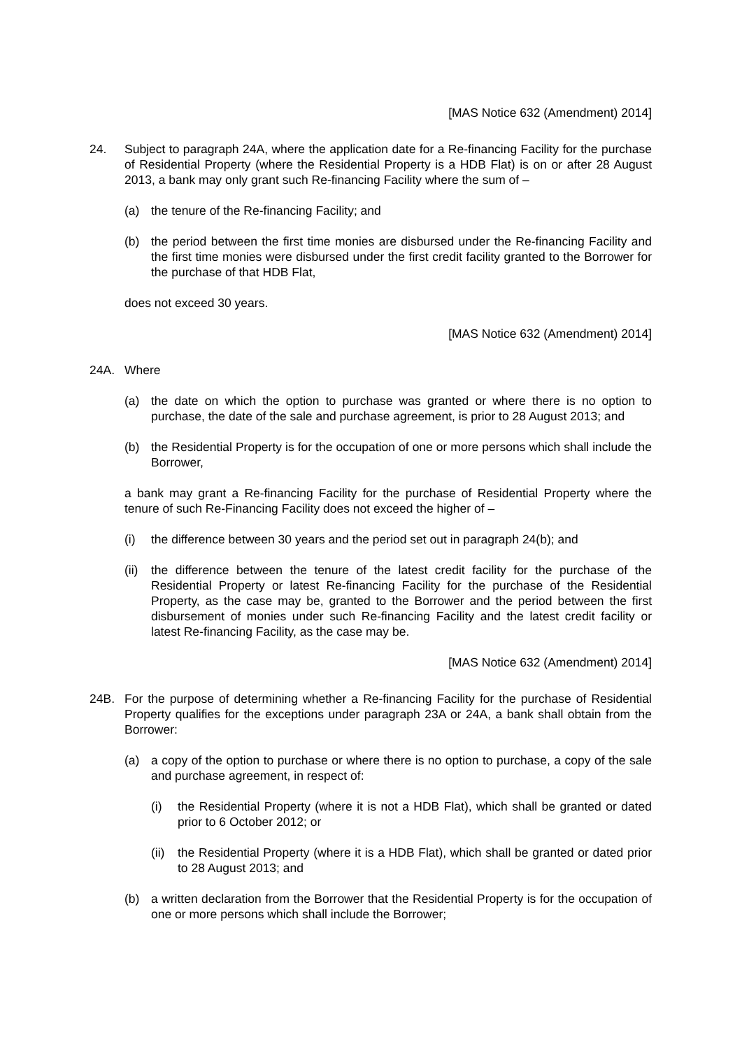[MAS Notice 632 (Amendment) 2014]
24. Subject to paragraph 24A, where the application date for a Re-financing Facility for the purchase of Residential Property (where the Residential Property is a HDB Flat) is on or after 28 August 2013, a bank may only grant such Re-financing Facility where the sum of –
(a) the tenure of the Re-financing Facility; and
(b) the period between the first time monies are disbursed under the Re-financing Facility and the first time monies were disbursed under the first credit facility granted to the Borrower for the purchase of that HDB Flat,
does not exceed 30 years.
[MAS Notice 632 (Amendment) 2014]
24A. Where
(a) the date on which the option to purchase was granted or where there is no option to purchase, the date of the sale and purchase agreement, is prior to 28 August 2013; and
(b) the Residential Property is for the occupation of one or more persons which shall include the Borrower,
a bank may grant a Re-financing Facility for the purchase of Residential Property where the tenure of such Re-Financing Facility does not exceed the higher of –
(i) the difference between 30 years and the period set out in paragraph 24(b); and
(ii)
the difference between the tenure of the latest credit facility for the purchase of the Residential Property or latest Re-financing Facility for the purchase of the Residential Property, as the case may be, granted to the Borrower and the period between the first disbursement of monies under such Re-financing Facility and the latest credit facility or latest Re-financing Facility, as the case may be.
[MAS Notice 632 (Amendment) 2014]
24B. For the purpose of determining whether a Re-financing Facility for the purchase of Residential Property qualifies for the exceptions under paragraph 23A or 24A, a bank shall obtain from the Borrower:
(a) a copy of the option to purchase or where there is no option to purchase, a copy of the sale and purchase agreement, in respect of:
(i) the Residential Property (where it is not a HDB Flat), which shall be granted or dated prior to 6 October 2012; or
(ii)
the Residential Property (where it is a HDB Flat), which shall be granted or dated prior to 28 August 2013; and
(b) a written declaration from the Borrower that the Residential Property is for the occupation of one or more persons which shall include the Borrower;